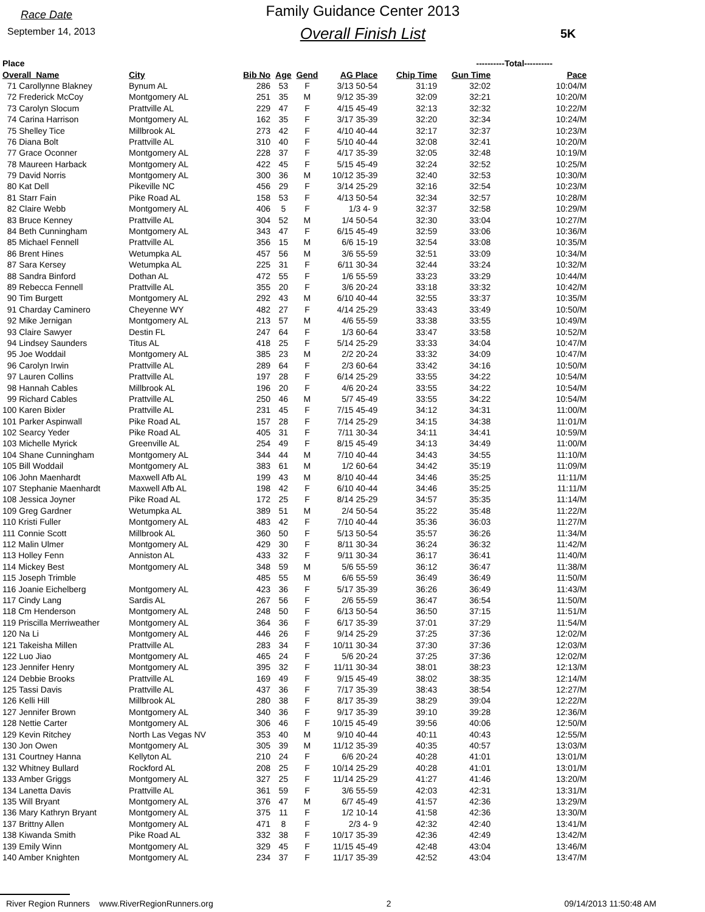Race Date
September 14, 2013
Family Guidance Center 2013
Overall Finish List
5K
| Place | | | | | | | ----------Total---------- | | |
| --- | --- | --- | --- | --- | --- | --- | --- | --- | --- |
| Overall Name | City | Bib No | Age | Gend | AG Place | Chip Time | Gun Time | Pace | |
| 71 Carollynne Blakney | Bynum AL | 286 | 53 | F | 3/13 50-54 | 31:19 | 32:02 | 10:04/M | |
| 72 Frederick McCoy | Montgomery AL | 251 | 35 | M | 9/12 35-39 | 32:09 | 32:21 | 10:20/M | |
| 73 Carolyn Slocum | Prattville AL | 229 | 47 | F | 4/15 45-49 | 32:13 | 32:32 | 10:22/M | |
| 74 Carina Harrison | Montgomery AL | 162 | 35 | F | 3/17 35-39 | 32:20 | 32:34 | 10:24/M | |
| 75 Shelley Tice | Millbrook AL | 273 | 42 | F | 4/10 40-44 | 32:17 | 32:37 | 10:23/M | |
| 76 Diana Bolt | Prattville AL | 310 | 40 | F | 5/10 40-44 | 32:08 | 32:41 | 10:20/M | |
| 77 Grace Oconner | Montgomery AL | 228 | 37 | F | 4/17 35-39 | 32:05 | 32:48 | 10:19/M | |
| 78 Maureen Harback | Montgomery AL | 422 | 45 | F | 5/15 45-49 | 32:24 | 32:52 | 10:25/M | |
| 79 David Norris | Montgomery AL | 300 | 36 | M | 10/12 35-39 | 32:40 | 32:53 | 10:30/M | |
| 80 Kat Dell | Pikeville NC | 456 | 29 | F | 3/14 25-29 | 32:16 | 32:54 | 10:23/M | |
| 81 Starr Fain | Pike Road AL | 158 | 53 | F | 4/13 50-54 | 32:34 | 32:57 | 10:28/M | |
| 82 Claire Webb | Montgomery AL | 406 | 5 | F | 1/3 4- 9 | 32:37 | 32:58 | 10:29/M | |
| 83 Bruce Kenney | Prattville AL | 304 | 52 | M | 1/4 50-54 | 32:30 | 33:04 | 10:27/M | |
| 84 Beth Cunningham | Montgomery AL | 343 | 47 | F | 6/15 45-49 | 32:59 | 33:06 | 10:36/M | |
| 85 Michael Fennell | Prattville AL | 356 | 15 | M | 6/6 15-19 | 32:54 | 33:08 | 10:35/M | |
| 86 Brent Hines | Wetumpka AL | 457 | 56 | M | 3/6 55-59 | 32:51 | 33:09 | 10:34/M | |
| 87 Sara Kersey | Wetumpka AL | 225 | 31 | F | 6/11 30-34 | 32:44 | 33:24 | 10:32/M | |
| 88 Sandra Binford | Dothan AL | 472 | 55 | F | 1/6 55-59 | 33:23 | 33:29 | 10:44/M | |
| 89 Rebecca Fennell | Prattville AL | 355 | 20 | F | 3/6 20-24 | 33:18 | 33:32 | 10:42/M | |
| 90 Tim Burgett | Montgomery AL | 292 | 43 | M | 6/10 40-44 | 32:55 | 33:37 | 10:35/M | |
| 91 Charday Caminero | Cheyenne WY | 482 | 27 | F | 4/14 25-29 | 33:43 | 33:49 | 10:50/M | |
| 92 Mike Jernigan | Montgomery AL | 213 | 57 | M | 4/6 55-59 | 33:38 | 33:55 | 10:49/M | |
| 93 Claire Sawyer | Destin FL | 247 | 64 | F | 1/3 60-64 | 33:47 | 33:58 | 10:52/M | |
| 94 Lindsey Saunders | Titus AL | 418 | 25 | F | 5/14 25-29 | 33:33 | 34:04 | 10:47/M | |
| 95 Joe Woddail | Montgomery AL | 385 | 23 | M | 2/2 20-24 | 33:32 | 34:09 | 10:47/M | |
| 96 Carolyn Irwin | Prattville AL | 289 | 64 | F | 2/3 60-64 | 33:42 | 34:16 | 10:50/M | |
| 97 Lauren Collins | Prattville AL | 197 | 28 | F | 6/14 25-29 | 33:55 | 34:22 | 10:54/M | |
| 98 Hannah Cables | Millbrook AL | 196 | 20 | F | 4/6 20-24 | 33:55 | 34:22 | 10:54/M | |
| 99 Richard Cables | Prattville AL | 250 | 46 | M | 5/7 45-49 | 33:55 | 34:22 | 10:54/M | |
| 100 Karen Bixler | Prattville AL | 231 | 45 | F | 7/15 45-49 | 34:12 | 34:31 | 11:00/M | |
| 101 Parker Aspinwall | Pike Road AL | 157 | 28 | F | 7/14 25-29 | 34:15 | 34:38 | 11:01/M | |
| 102 Searcy Yeder | Pike Road AL | 405 | 31 | F | 7/11 30-34 | 34:11 | 34:41 | 10:59/M | |
| 103 Michelle Myrick | Greenville AL | 254 | 49 | F | 8/15 45-49 | 34:13 | 34:49 | 11:00/M | |
| 104 Shane Cunningham | Montgomery AL | 344 | 44 | M | 7/10 40-44 | 34:43 | 34:55 | 11:10/M | |
| 105 Bill Woddail | Montgomery AL | 383 | 61 | M | 1/2 60-64 | 34:42 | 35:19 | 11:09/M | |
| 106 John Maenhardt | Maxwell Afb AL | 199 | 43 | M | 8/10 40-44 | 34:46 | 35:25 | 11:11/M | |
| 107 Stephanie Maenhardt | Maxwell Afb AL | 198 | 42 | F | 6/10 40-44 | 34:46 | 35:25 | 11:11/M | |
| 108 Jessica Joyner | Pike Road AL | 172 | 25 | F | 8/14 25-29 | 34:57 | 35:35 | 11:14/M | |
| 109 Greg Gardner | Wetumpka AL | 389 | 51 | M | 2/4 50-54 | 35:22 | 35:48 | 11:22/M | |
| 110 Kristi Fuller | Montgomery AL | 483 | 42 | F | 7/10 40-44 | 35:36 | 36:03 | 11:27/M | |
| 111 Connie Scott | Millbrook AL | 360 | 50 | F | 5/13 50-54 | 35:57 | 36:26 | 11:34/M | |
| 112 Malin Ulmer | Montgomery AL | 429 | 30 | F | 8/11 30-34 | 36:24 | 36:32 | 11:42/M | |
| 113 Holley Fenn | Anniston AL | 433 | 32 | F | 9/11 30-34 | 36:17 | 36:41 | 11:40/M | |
| 114 Mickey Best | Montgomery AL | 348 | 59 | M | 5/6 55-59 | 36:12 | 36:47 | 11:38/M | |
| 115 Joseph Trimble | | 485 | 55 | M | 6/6 55-59 | 36:49 | 36:49 | 11:50/M | |
| 116 Joanie Eichelberg | Montgomery AL | 423 | 36 | F | 5/17 35-39 | 36:26 | 36:49 | 11:43/M | |
| 117 Cindy Lang | Sardis AL | 267 | 56 | F | 2/6 55-59 | 36:47 | 36:54 | 11:50/M | |
| 118 Cm Henderson | Montgomery AL | 248 | 50 | F | 6/13 50-54 | 36:50 | 37:15 | 11:51/M | |
| 119 Priscilla Merriweather | Montgomery AL | 364 | 36 | F | 6/17 35-39 | 37:01 | 37:29 | 11:54/M | |
| 120 Na Li | Montgomery AL | 446 | 26 | F | 9/14 25-29 | 37:25 | 37:36 | 12:02/M | |
| 121 Takeisha Millen | Prattville AL | 283 | 34 | F | 10/11 30-34 | 37:30 | 37:36 | 12:03/M | |
| 122 Luo Jiao | Montgomery AL | 465 | 24 | F | 5/6 20-24 | 37:25 | 37:36 | 12:02/M | |
| 123 Jennifer Henry | Montgomery AL | 395 | 32 | F | 11/11 30-34 | 38:01 | 38:23 | 12:13/M | |
| 124 Debbie Brooks | Prattville AL | 169 | 49 | F | 9/15 45-49 | 38:02 | 38:35 | 12:14/M | |
| 125 Tassi Davis | Prattville AL | 437 | 36 | F | 7/17 35-39 | 38:43 | 38:54 | 12:27/M | |
| 126 Kelli Hill | Millbrook AL | 280 | 38 | F | 8/17 35-39 | 38:29 | 39:04 | 12:22/M | |
| 127 Jennifer Brown | Montgomery AL | 340 | 36 | F | 9/17 35-39 | 39:10 | 39:28 | 12:36/M | |
| 128 Nettie Carter | Montgomery AL | 306 | 46 | F | 10/15 45-49 | 39:56 | 40:06 | 12:50/M | |
| 129 Kevin Ritchey | North Las Vegas NV | 353 | 40 | M | 9/10 40-44 | 40:11 | 40:43 | 12:55/M | |
| 130 Jon Owen | Montgomery AL | 305 | 39 | M | 11/12 35-39 | 40:35 | 40:57 | 13:03/M | |
| 131 Courtney Hanna | Kellyton AL | 210 | 24 | F | 6/6 20-24 | 40:28 | 41:01 | 13:01/M | |
| 132 Whitney Bullard | Rockford AL | 208 | 25 | F | 10/14 25-29 | 40:28 | 41:01 | 13:01/M | |
| 133 Amber Griggs | Montgomery AL | 327 | 25 | F | 11/14 25-29 | 41:27 | 41:46 | 13:20/M | |
| 134 Lanetta Davis | Prattville AL | 361 | 59 | F | 3/6 55-59 | 42:03 | 42:31 | 13:31/M | |
| 135 Will Bryant | Montgomery AL | 376 | 47 | M | 6/7 45-49 | 41:57 | 42:36 | 13:29/M | |
| 136 Mary Kathryn Bryant | Montgomery AL | 375 | 11 | F | 1/2 10-14 | 41:58 | 42:36 | 13:30/M | |
| 137 Brittny Allen | Montgomery AL | 471 | 8 | F | 2/3 4- 9 | 42:32 | 42:40 | 13:41/M | |
| 138 Kiwanda Smith | Pike Road AL | 332 | 38 | F | 10/17 35-39 | 42:36 | 42:49 | 13:42/M | |
| 139 Emily Winn | Montgomery AL | 329 | 45 | F | 11/15 45-49 | 42:48 | 43:04 | 13:46/M | |
| 140 Amber Knighten | Montgomery AL | 234 | 37 | F | 11/17 35-39 | 42:52 | 43:04 | 13:47/M | |
River Region Runners www.RiverRegionRunners.org 2 09/14/2013 11:50:48 AM